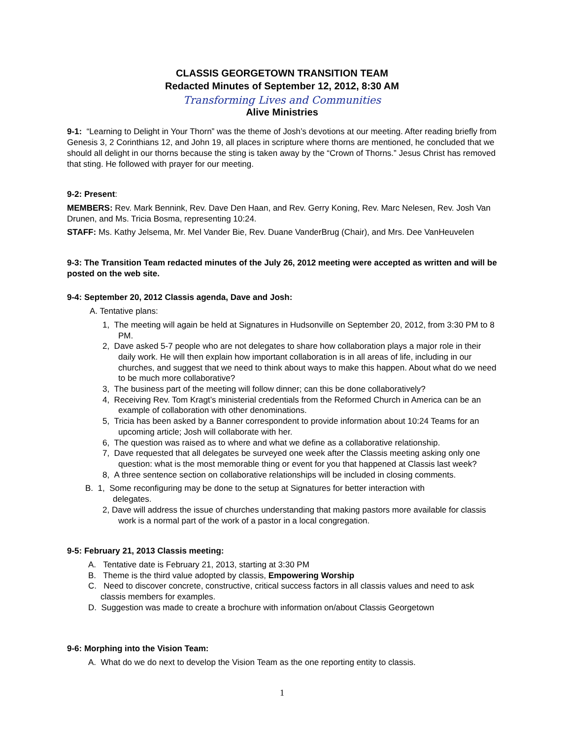CLASSIS GEORGETOWN TRANSITION TEAM
Redacted Minutes of September 12, 2012, 8:30 AM
Transforming Lives and Communities
Alive Ministries
9-1: “Learning to Delight in Your Thorn” was the theme of Josh’s devotions at our meeting. After reading briefly from Genesis 3, 2 Corinthians 12, and John 19, all places in scripture where thorns are mentioned, he concluded that we should all delight in our thorns because the sting is taken away by the “Crown of Thorns.” Jesus Christ has removed that sting. He followed with prayer for our meeting.
9-2: Present:
MEMBERS: Rev. Mark Bennink, Rev. Dave Den Haan, and Rev. Gerry Koning, Rev. Marc Nelesen, Rev. Josh Van Drunen, and Ms. Tricia Bosma, representing 10:24.
STAFF: Ms. Kathy Jelsema, Mr. Mel Vander Bie, Rev. Duane VanderBrug (Chair), and Mrs. Dee VanHeuvelen
9-3: The Transition Team redacted minutes of the July 26, 2012 meeting were accepted as written and will be posted on the web site.
9-4: September 20, 2012 Classis agenda, Dave and Josh:
A. Tentative plans:
1, The meeting will again be held at Signatures in Hudsonville on September 20, 2012, from 3:30 PM to 8 PM.
2, Dave asked 5-7 people who are not delegates to share how collaboration plays a major role in their daily work. He will then explain how important collaboration is in all areas of life, including in our churches, and suggest that we need to think about ways to make this happen. About what do we need to be much more collaborative?
3, The business part of the meeting will follow dinner; can this be done collaboratively?
4, Receiving Rev. Tom Kragt’s ministerial credentials from the Reformed Church in America can be an example of collaboration with other denominations.
5, Tricia has been asked by a Banner correspondent to provide information about 10:24 Teams for an upcoming article; Josh will collaborate with her.
6, The question was raised as to where and what we define as a collaborative relationship.
7, Dave requested that all delegates be surveyed one week after the Classis meeting asking only one question: what is the most memorable thing or event for you that happened at Classis last week?
8, A three sentence section on collaborative relationships will be included in closing comments.
B. 1, Some reconfiguring may be done to the setup at Signatures for better interaction with
delegates.
2, Dave will address the issue of churches understanding that making pastors more available for classis work is a normal part of the work of a pastor in a local congregation.
9-5: February 21, 2013 Classis meeting:
A. Tentative date is February 21, 2013, starting at 3:30 PM
B. Theme is the third value adopted by classis, Empowering Worship
C. Need to discover concrete, constructive, critical success factors in all classis values and need to ask classis members for examples.
D. Suggestion was made to create a brochure with information on/about Classis Georgetown
9-6: Morphing into the Vision Team:
A. What do we do next to develop the Vision Team as the one reporting entity to classis.
1